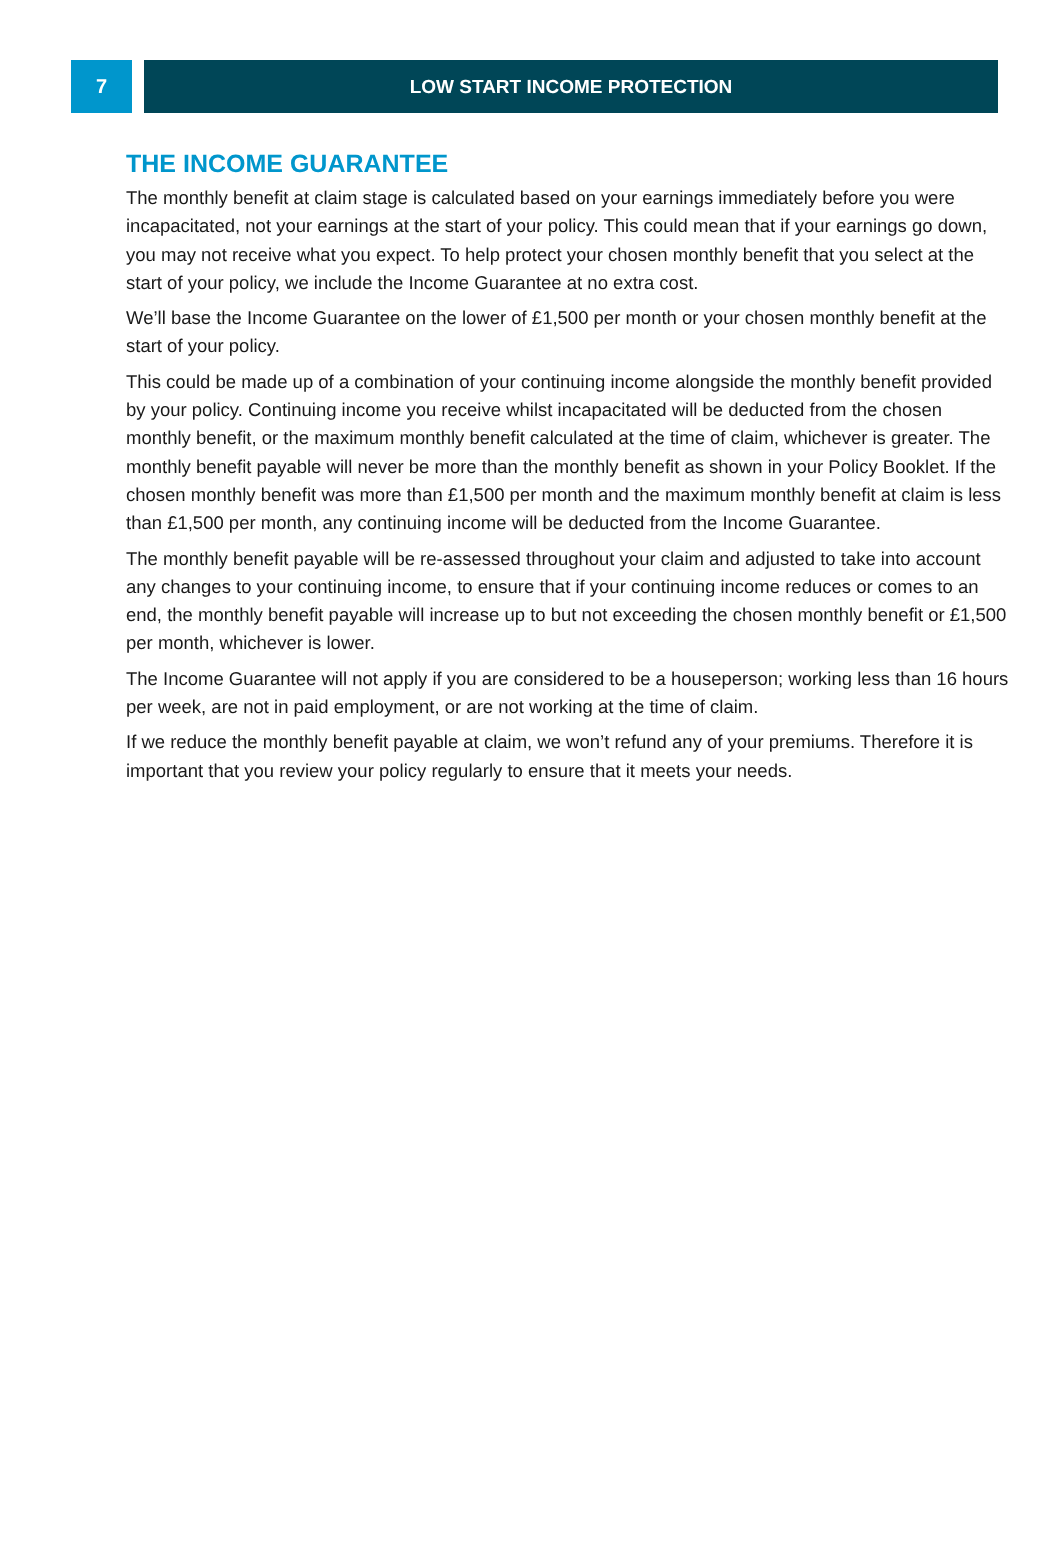7 LOW START INCOME PROTECTION
THE INCOME GUARANTEE
The monthly benefit at claim stage is calculated based on your earnings immediately before you were incapacitated, not your earnings at the start of your policy. This could mean that if your earnings go down, you may not receive what you expect. To help protect your chosen monthly benefit that you select at the start of your policy, we include the Income Guarantee at no extra cost.
We’ll base the Income Guarantee on the lower of £1,500 per month or your chosen monthly benefit at the start of your policy.
This could be made up of a combination of your continuing income alongside the monthly benefit provided by your policy. Continuing income you receive whilst incapacitated will be deducted from the chosen monthly benefit, or the maximum monthly benefit calculated at the time of claim, whichever is greater. The monthly benefit payable will never be more than the monthly benefit as shown in your Policy Booklet. If the chosen monthly benefit was more than £1,500 per month and the maximum monthly benefit at claim is less than £1,500 per month, any continuing income will be deducted from the Income Guarantee.
The monthly benefit payable will be re-assessed throughout your claim and adjusted to take into account any changes to your continuing income, to ensure that if your continuing income reduces or comes to an end, the monthly benefit payable will increase up to but not exceeding the chosen monthly benefit or £1,500 per month, whichever is lower.
The Income Guarantee will not apply if you are considered to be a houseperson; working less than 16 hours per week, are not in paid employment, or are not working at the time of claim.
If we reduce the monthly benefit payable at claim, we won’t refund any of your premiums. Therefore it is important that you review your policy regularly to ensure that it meets your needs.